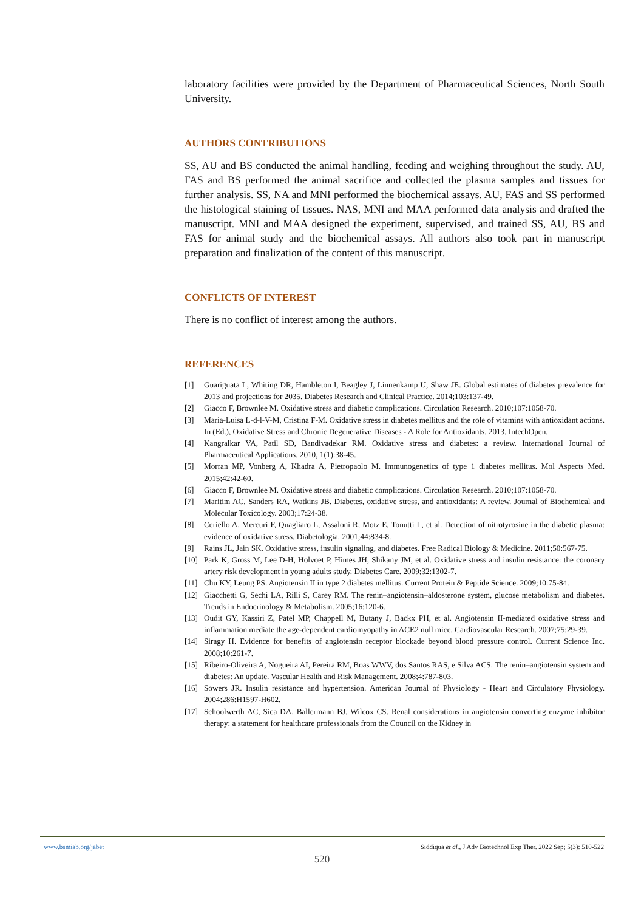laboratory facilities were provided by the Department of Pharmaceutical Sciences, North South University.
AUTHORS CONTRIBUTIONS
SS, AU and BS conducted the animal handling, feeding and weighing throughout the study. AU, FAS and BS performed the animal sacrifice and collected the plasma samples and tissues for further analysis. SS, NA and MNI performed the biochemical assays. AU, FAS and SS performed the histological staining of tissues. NAS, MNI and MAA performed data analysis and drafted the manuscript. MNI and MAA designed the experiment, supervised, and trained SS, AU, BS and FAS for animal study and the biochemical assays. All authors also took part in manuscript preparation and finalization of the content of this manuscript.
CONFLICTS OF INTEREST
There is no conflict of interest among the authors.
REFERENCES
[1] Guariguata L, Whiting DR, Hambleton I, Beagley J, Linnenkamp U, Shaw JE. Global estimates of diabetes prevalence for 2013 and projections for 2035. Diabetes Research and Clinical Practice. 2014;103:137-49.
[2] Giacco F, Brownlee M. Oxidative stress and diabetic complications. Circulation Research. 2010;107:1058-70.
[3] Maria-Luisa L-d-l-V-M, Cristina F-M. Oxidative stress in diabetes mellitus and the role of vitamins with antioxidant actions. In (Ed.), Oxidative Stress and Chronic Degenerative Diseases - A Role for Antioxidants. 2013, IntechOpen.
[4] Kangralkar VA, Patil SD, Bandivadekar RM. Oxidative stress and diabetes: a review. International Journal of Pharmaceutical Applications. 2010, 1(1):38-45.
[5] Morran MP, Vonberg A, Khadra A, Pietropaolo M. Immunogenetics of type 1 diabetes mellitus. Mol Aspects Med. 2015;42:42-60.
[6] Giacco F, Brownlee M. Oxidative stress and diabetic complications. Circulation Research. 2010;107:1058-70.
[7] Maritim AC, Sanders RA, Watkins JB. Diabetes, oxidative stress, and antioxidants: A review. Journal of Biochemical and Molecular Toxicology. 2003;17:24-38.
[8] Ceriello A, Mercuri F, Quagliaro L, Assaloni R, Motz E, Tonutti L, et al. Detection of nitrotyrosine in the diabetic plasma: evidence of oxidative stress. Diabetologia. 2001;44:834-8.
[9] Rains JL, Jain SK. Oxidative stress, insulin signaling, and diabetes. Free Radical Biology & Medicine. 2011;50:567-75.
[10] Park K, Gross M, Lee D-H, Holvoet P, Himes JH, Shikany JM, et al. Oxidative stress and insulin resistance: the coronary artery risk development in young adults study. Diabetes Care. 2009;32:1302-7.
[11] Chu KY, Leung PS. Angiotensin II in type 2 diabetes mellitus. Current Protein & Peptide Science. 2009;10:75-84.
[12] Giacchetti G, Sechi LA, Rilli S, Carey RM. The renin–angiotensin–aldosterone system, glucose metabolism and diabetes. Trends in Endocrinology & Metabolism. 2005;16:120-6.
[13] Oudit GY, Kassiri Z, Patel MP, Chappell M, Butany J, Backx PH, et al. Angiotensin II-mediated oxidative stress and inflammation mediate the age-dependent cardiomyopathy in ACE2 null mice. Cardiovascular Research. 2007;75:29-39.
[14] Siragy H. Evidence for benefits of angiotensin receptor blockade beyond blood pressure control. Current Science Inc. 2008;10:261-7.
[15] Ribeiro-Oliveira A, Nogueira AI, Pereira RM, Boas WWV, dos Santos RAS, e Silva ACS. The renin–angiotensin system and diabetes: An update. Vascular Health and Risk Management. 2008;4:787-803.
[16] Sowers JR. Insulin resistance and hypertension. American Journal of Physiology - Heart and Circulatory Physiology. 2004;286:H1597-H602.
[17] Schoolwerth AC, Sica DA, Ballermann BJ, Wilcox CS. Renal considerations in angiotensin converting enzyme inhibitor therapy: a statement for healthcare professionals from the Council on the Kidney in
www.bsmiab.org/jabet Siddiqua et al., J Adv Biotechnol Exp Ther. 2022 Sep; 5(3): 510-522
520